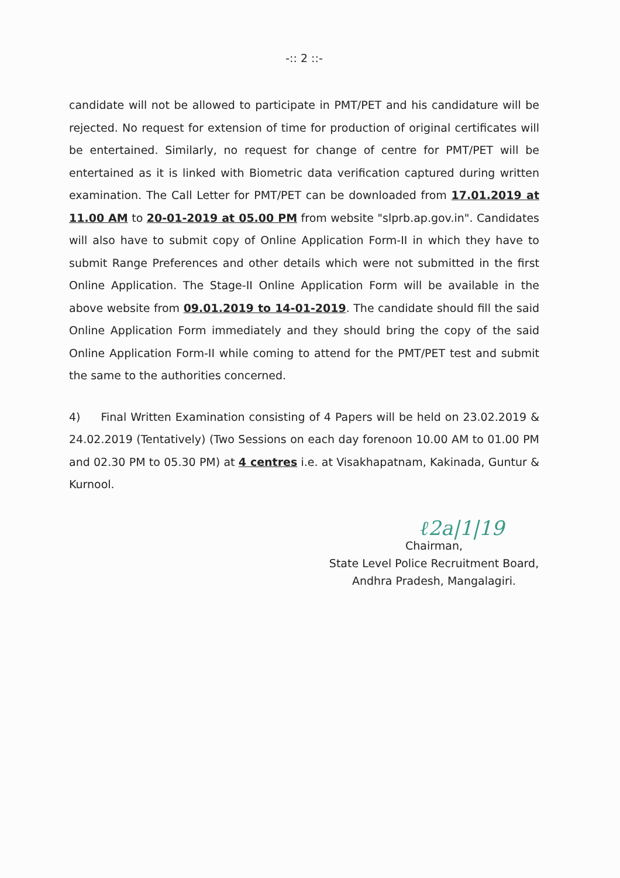-:: 2 ::-
candidate will not be allowed to participate in PMT/PET and his candidature will be rejected. No request for extension of time for production of original certificates will be entertained. Similarly, no request for change of centre for PMT/PET will be entertained as it is linked with Biometric data verification captured during written examination. The Call Letter for PMT/PET can be downloaded from 17.01.2019 at 11.00 AM to 20-01-2019 at 05.00 PM from website "slprb.ap.gov.in". Candidates will also have to submit copy of Online Application Form-II in which they have to submit Range Preferences and other details which were not submitted in the first Online Application. The Stage-II Online Application Form will be available in the above website from 09.01.2019 to 14-01-2019. The candidate should fill the said Online Application Form immediately and they should bring the copy of the said Online Application Form-II while coming to attend for the PMT/PET test and submit the same to the authorities concerned.
4) Final Written Examination consisting of 4 Papers will be held on 23.02.2019 & 24.02.2019 (Tentatively) (Two Sessions on each day forenoon 10.00 AM to 01.00 PM and 02.30 PM to 05.30 PM) at 4 centres i.e. at Visakhapatnam, Kakinada, Guntur & Kurnool.
ℓ2a|1|19
Chairman,
State Level Police Recruitment Board,
Andhra Pradesh, Mangalagiri.